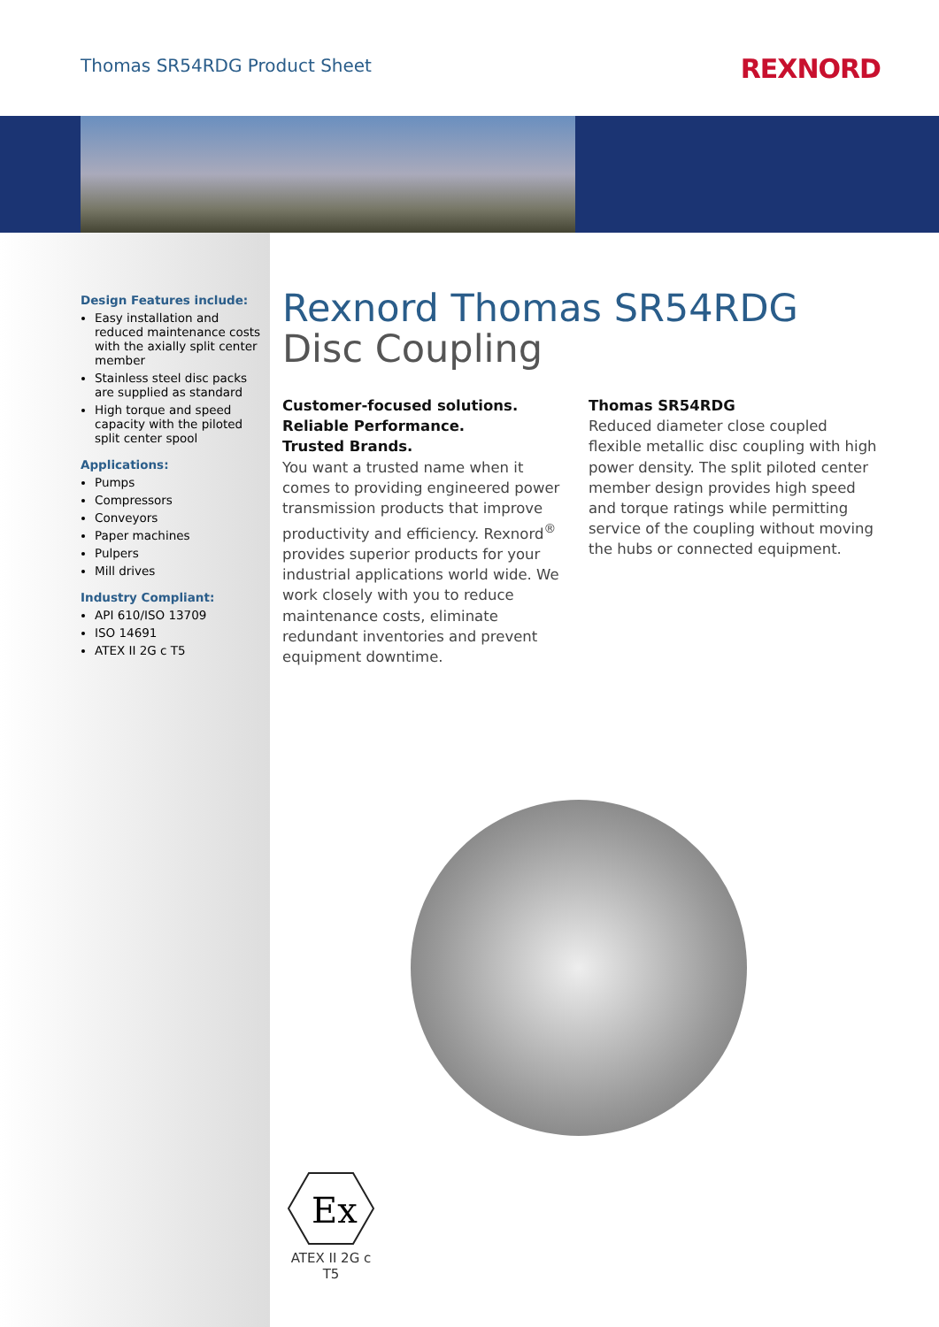Thomas SR54RDG Product Sheet
REXNORD
Design Features include:
Easy installation and reduced maintenance costs with the axially split center member
Stainless steel disc packs are supplied as standard
High torque and speed capacity with the piloted split center spool
Applications:
Pumps
Compressors
Conveyors
Paper machines
Pulpers
Mill drives
Industry Compliant:
API 610/ISO 13709
ISO 14691
ATEX II 2G c T5
Rexnord Thomas SR54RDG
Disc Coupling
Customer-focused solutions.
Reliable Performance.
Trusted Brands.
You want a trusted name when it comes to providing engineered power transmission products that improve productivity and efficiency. Rexnord<sup>®</sup> provides superior products for your industrial applications world wide. We work closely with you to reduce maintenance costs, eliminate redundant inventories and prevent equipment downtime.
Thomas SR54RDG
Reduced diameter close coupled flexible metallic disc coupling with high power density. The split piloted center member design provides high speed and torque ratings while permitting service of the coupling without moving the hubs or connected equipment.
Ex
ATEX II 2G c T5